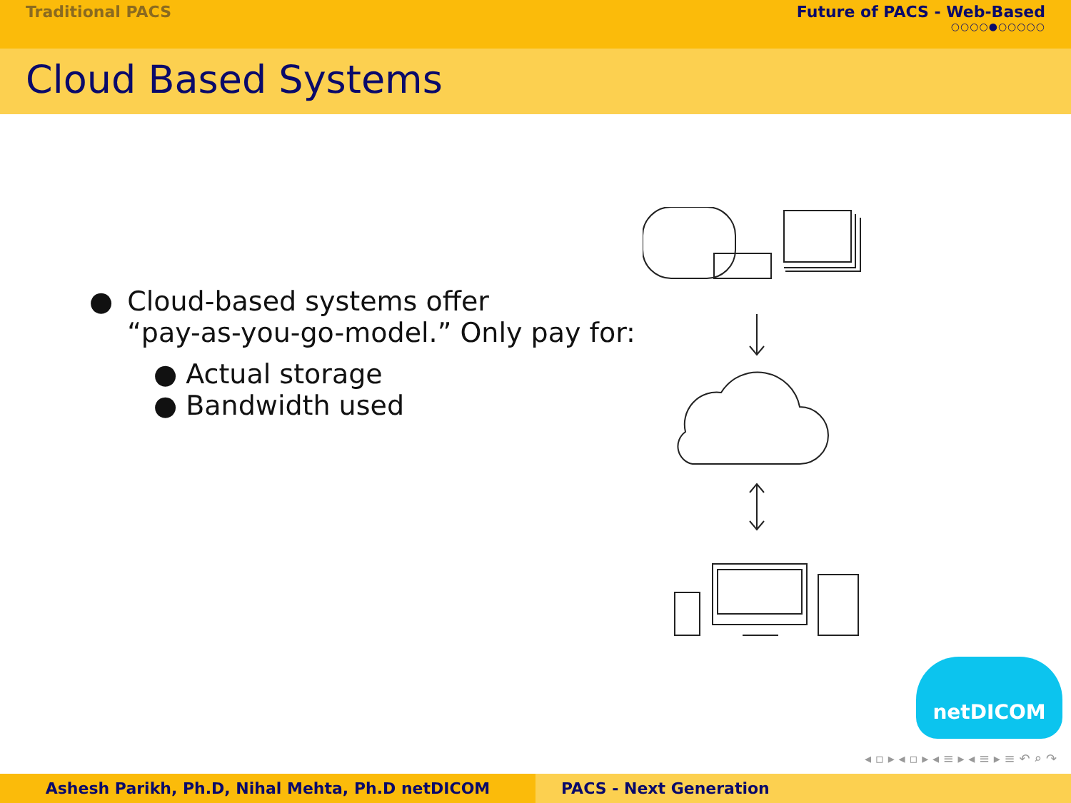Traditional PACS Future of PACS - Web-Based
○○○○●○○○○○
Cloud Based Systems
● Cloud-based systems offer
“pay-as-you-go-model.” Only pay for:
● Actual storage
● Bandwidth used
netDICOM
◂ ▫ ▸ ◂ ▫ ▸ ◂ ≡ ▸ ◂ ≡ ▸ ≡ ↶ ⌕ ↷
Ashesh Parikh, Ph.D, Nihal Mehta, Ph.D netDICOM PACS - Next Generation